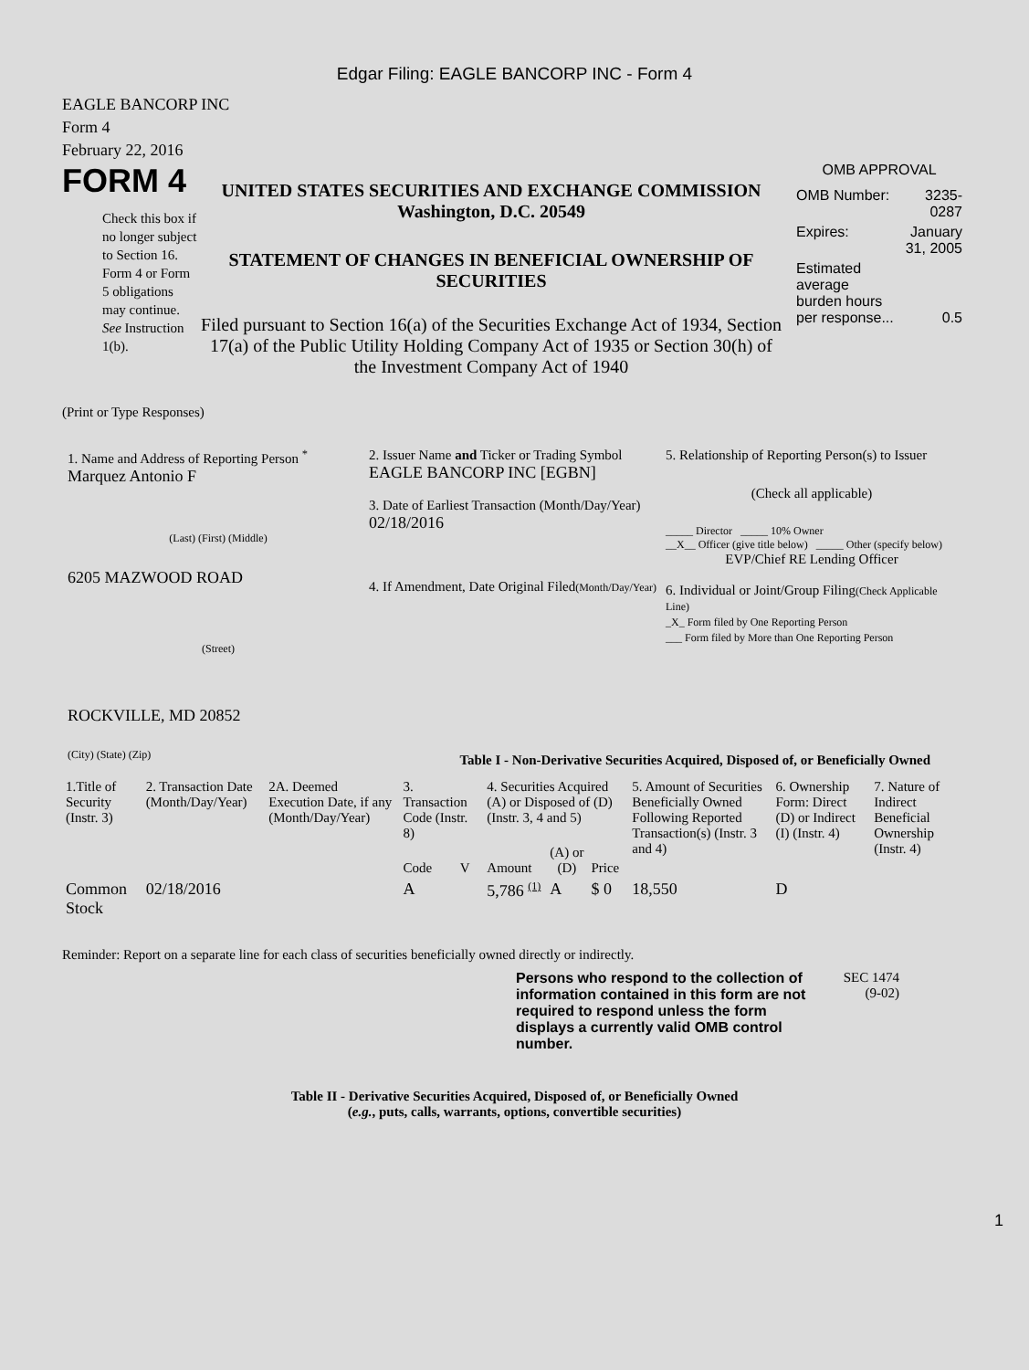Edgar Filing: EAGLE BANCORP INC - Form 4
EAGLE BANCORP INC
Form 4
February 22, 2016
FORM 4
Check this box if no longer subject to Section 16. Form 4 or Form 5 obligations may continue. See Instruction 1(b).
UNITED STATES SECURITIES AND EXCHANGE COMMISSION
Washington, D.C. 20549
STATEMENT OF CHANGES IN BENEFICIAL OWNERSHIP OF SECURITIES
Filed pursuant to Section 16(a) of the Securities Exchange Act of 1934, Section 17(a) of the Public Utility Holding Company Act of 1935 or Section 30(h) of the Investment Company Act of 1940
OMB APPROVAL
| OMB Number: | 3235-0287 |
| Expires: | January 31, 2005 |
| Estimated average burden hours per response... | 0.5 |
(Print or Type Responses)
1. Name and Address of Reporting Person <sup>*</sup>
Marquez Antonio F
(Last) (First) (Middle)
6205 MAZWOOD ROAD
(Street)
ROCKVILLE, MD 20852
(City) (State) (Zip)
2. Issuer Name and Ticker or Trading Symbol
EAGLE BANCORP INC [EGBN]
3. Date of Earliest Transaction (Month/Day/Year)
02/18/2016
4. If Amendment, Date Original Filed(Month/Day/Year)
5. Relationship of Reporting Person(s) to Issuer
(Check all applicable)
_____ Director _____ 10% Owner
__X__ Officer (give title below) _____ Other (specify below)
EVP/Chief RE Lending Officer
6. Individual or Joint/Group Filing(Check Applicable Line)
_X_ Form filed by One Reporting Person
___ Form filed by More than One Reporting Person
Table I - Non-Derivative Securities Acquired, Disposed of, or Beneficially Owned
| 1.Title of Security (Instr. 3) | 2. Transaction Date (Month/Day/Year) | 2A. Deemed Execution Date, if any (Month/Day/Year) | 3. Transaction Code (Instr. 8) | | 4. Securities Acquired (A) or Disposed of (D) (Instr. 3, 4 and 5) | | | 5. Amount of Securities Beneficially Owned Following Reported Transaction(s) (Instr. 3 and 4) | 6. Ownership Form: Direct (D) or Indirect (I) (Instr. 4) | 7. Nature of Indirect Beneficial Ownership (Instr. 4) |
| --- | --- | --- | --- | --- | --- | --- | --- | --- | --- | --- |
| | | | Code | V | Amount | (A) or (D) | Price | | | |
| Common Stock | 02/18/2016 | | A | | 5,786 <sup>(1)</sup> | A | $ 0 | 18,550 | D | |
Reminder: Report on a separate line for each class of securities beneficially owned directly or indirectly.
Persons who respond to the collection of information contained in this form are not required to respond unless the form displays a currently valid OMB control number.
SEC 1474 (9-02)
Table II - Derivative Securities Acquired, Disposed of, or Beneficially Owned
(e.g., puts, calls, warrants, options, convertible securities)
1